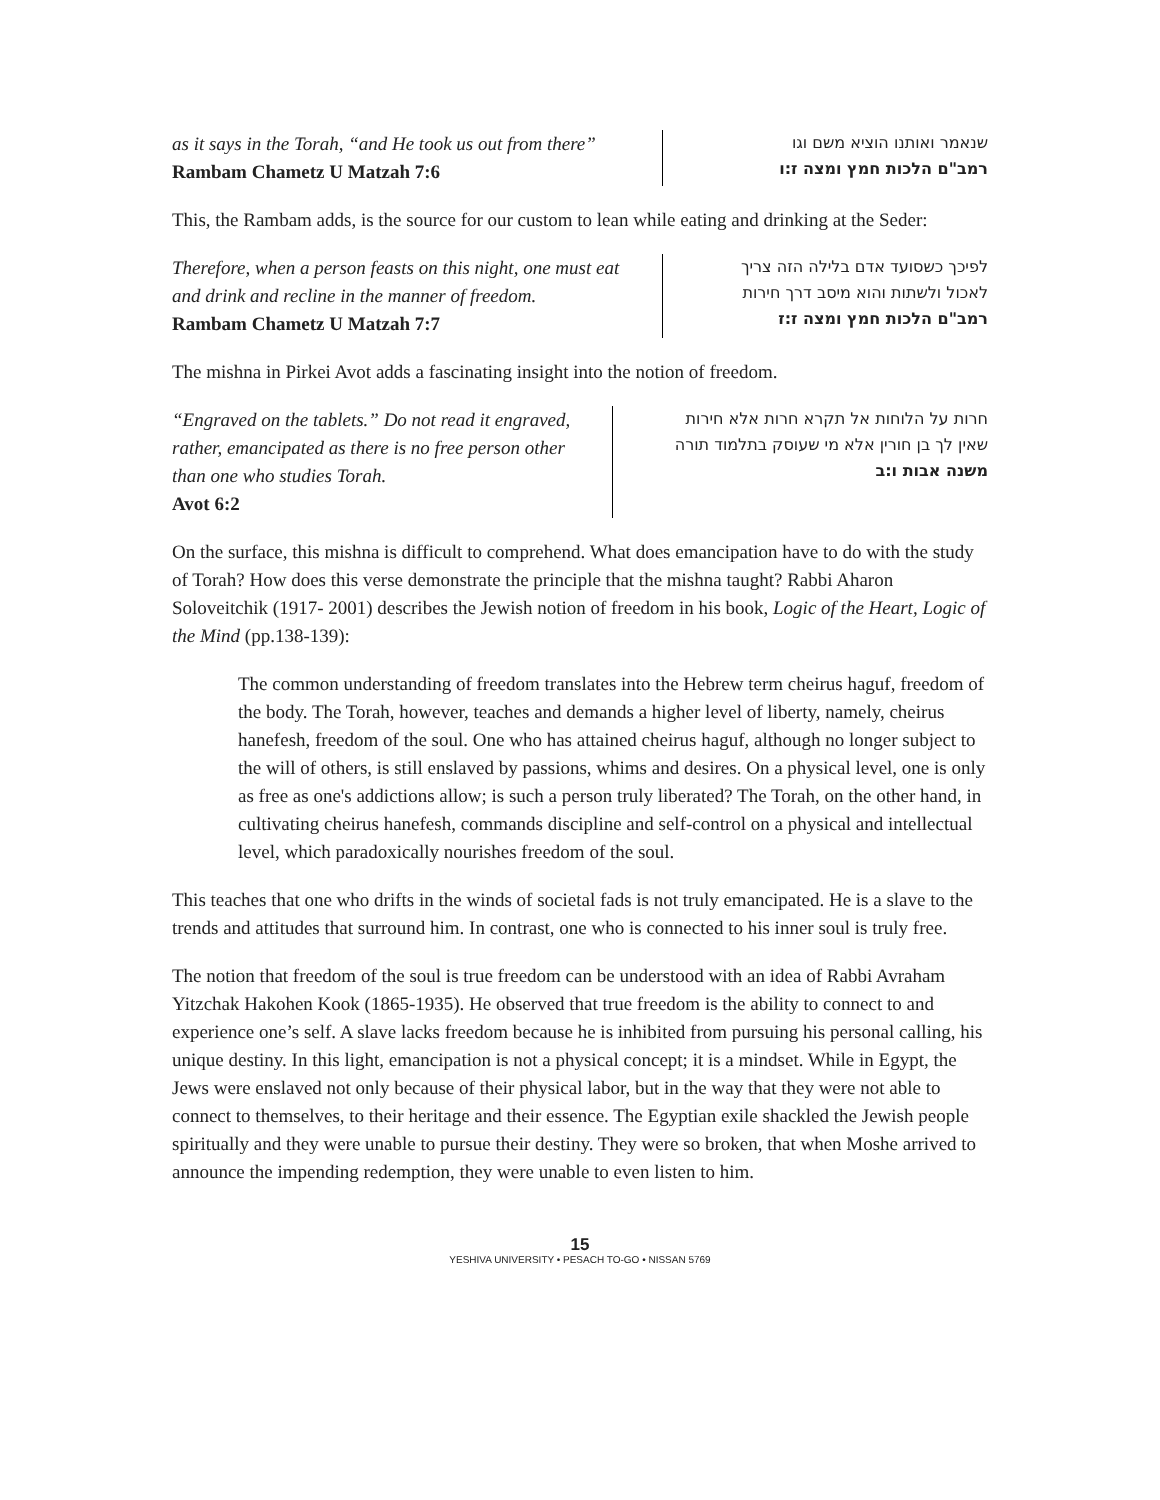as it says in the Torah, “and He took us out from there”
Rambam Chametz U Matzah 7:6
שנאמר ואותנו הוציא משם וגו
רמב"ם הלכות חמץ ומצה ז:ו
This, the Rambam adds, is the source for our custom to lean while eating and drinking at the Seder:
Therefore, when a person feasts on this night, one must eat and drink and recline in the manner of freedom.
Rambam Chametz U Matzah 7:7
לפיכך כשסועד אדם בלילה הזה צריך
לאכול ולשתות והוא מיסב דרך חירות
רמב"ם הלכות חמץ ומצה ז:ז
The mishna in Pirkei Avot adds a fascinating insight into the notion of freedom.
“Engraved on the tablets.” Do not read it engraved, rather, emancipated as there is no free person other than one who studies Torah.
Avot 6:2
חרות על הלוחות אל תקרא חרות אלא חירות
שאין לך בן חורין אלא מי שעוסק בתלמוד תורה
משנה אבות ו:ב
On the surface, this mishna is difficult to comprehend. What does emancipation have to do with the study of Torah? How does this verse demonstrate the principle that the mishna taught? Rabbi Aharon Soloveitchik (1917- 2001) describes the Jewish notion of freedom in his book, Logic of the Heart, Logic of the Mind (pp.138-139):
The common understanding of freedom translates into the Hebrew term cheirus haguf, freedom of the body. The Torah, however, teaches and demands a higher level of liberty, namely, cheirus hanefesh, freedom of the soul. One who has attained cheirus haguf, although no longer subject to the will of others, is still enslaved by passions, whims and desires. On a physical level, one is only as free as one's addictions allow; is such a person truly liberated? The Torah, on the other hand, in cultivating cheirus hanefesh, commands discipline and self-control on a physical and intellectual level, which paradoxically nourishes freedom of the soul.
This teaches that one who drifts in the winds of societal fads is not truly emancipated. He is a slave to the trends and attitudes that surround him. In contrast, one who is connected to his inner soul is truly free.
The notion that freedom of the soul is true freedom can be understood with an idea of Rabbi Avraham Yitzchak Hakohen Kook (1865-1935). He observed that true freedom is the ability to connect to and experience one’s self. A slave lacks freedom because he is inhibited from pursuing his personal calling, his unique destiny. In this light, emancipation is not a physical concept; it is a mindset. While in Egypt, the Jews were enslaved not only because of their physical labor, but in the way that they were not able to connect to themselves, to their heritage and their essence. The Egyptian exile shackled the Jewish people spiritually and they were unable to pursue their destiny. They were so broken, that when Moshe arrived to announce the impending redemption, they were unable to even listen to him.
15
YESHIVA UNIVERSITY • PESACH TO-GO • NISSAN 5769